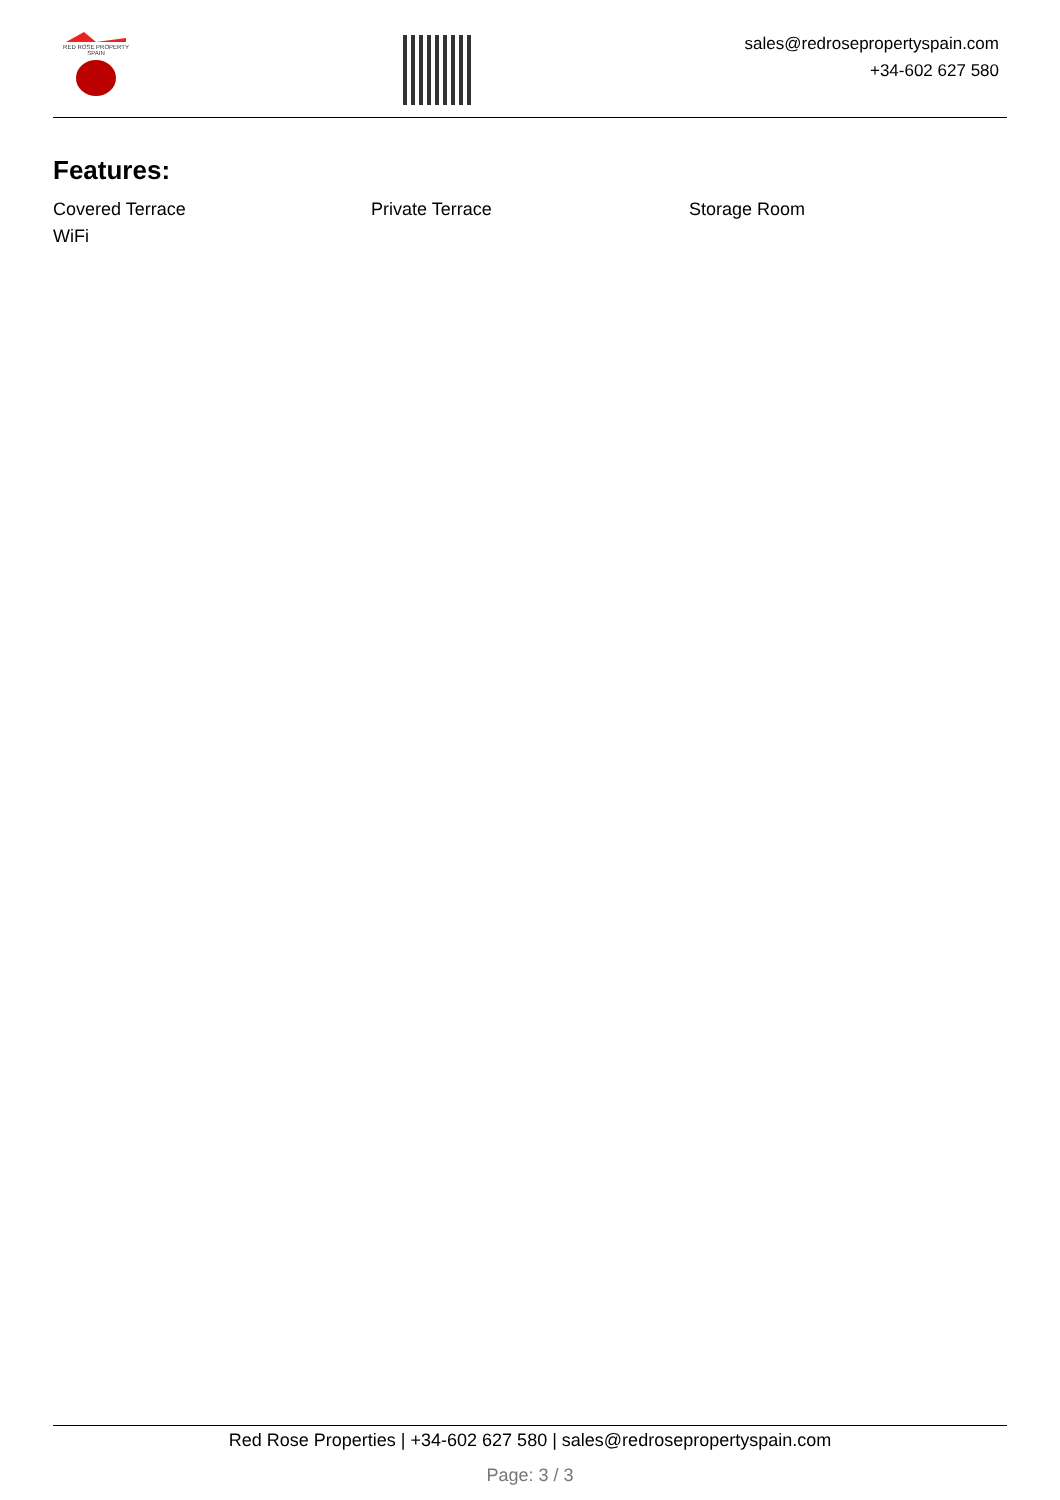RED ROSE PROPERTY SPAIN
sales@redrosepropertyspain.com
+34-602 627 580
Features:
Covered Terrace
Private Terrace
Storage Room
WiFi
Red Rose Properties | +34-602 627 580 | sales@redrosepropertyspain.com
Page: 3 / 3